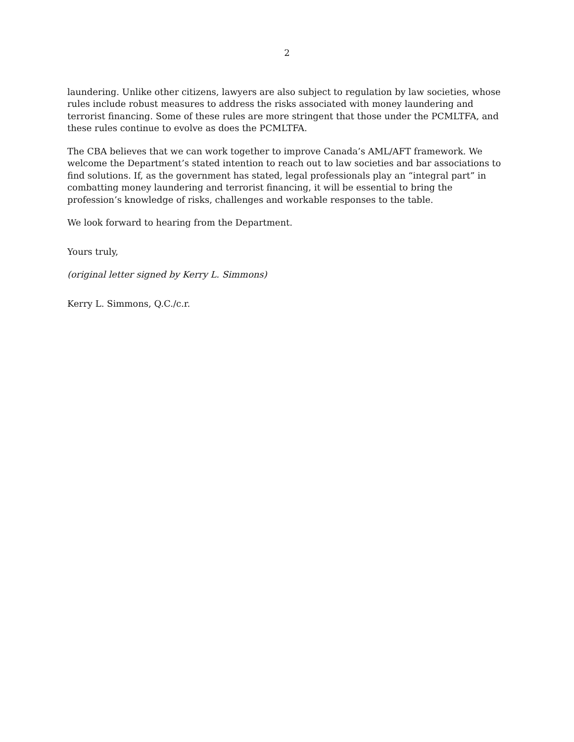2
laundering. Unlike other citizens, lawyers are also subject to regulation by law societies, whose rules include robust measures to address the risks associated with money laundering and terrorist financing. Some of these rules are more stringent that those under the PCMLTFA, and these rules continue to evolve as does the PCMLTFA.
The CBA believes that we can work together to improve Canada’s AML/AFT framework. We welcome the Department’s stated intention to reach out to law societies and bar associations to find solutions. If, as the government has stated, legal professionals play an “integral part” in combatting money laundering and terrorist financing, it will be essential to bring the profession’s knowledge of risks, challenges and workable responses to the table.
We look forward to hearing from the Department.
Yours truly,
(original letter signed by Kerry L. Simmons)
Kerry L. Simmons, Q.C./c.r.